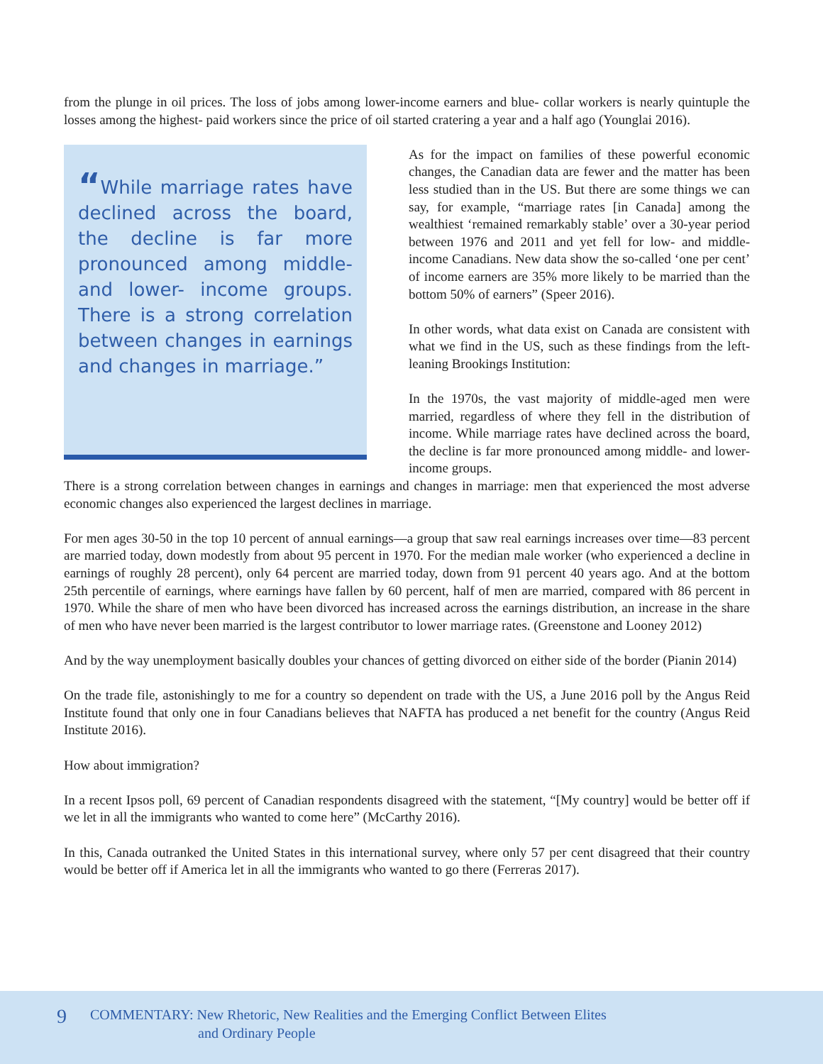from the plunge in oil prices. The loss of jobs among lower-income earners and blue- collar workers is nearly quintuple the losses among the highest- paid workers since the price of oil started cratering a year and a half ago (Younglai 2016).
“While marriage rates have declined across the board, the decline is far more pronounced among middle- and lower- income groups. There is a strong correlation between changes in earnings and changes in marriage.”
As for the impact on families of these powerful economic changes, the Canadian data are fewer and the matter has been less studied than in the US. But there are some things we can say, for example, “marriage rates [in Canada] among the wealthiest ‘remained remarkably stable’ over a 30-year period between 1976 and 2011 and yet fell for low- and middle-income Canadians. New data show the so-called ‘one per cent’ of income earners are 35% more likely to be married than the bottom 50% of earners” (Speer 2016).
In other words, what data exist on Canada are consistent with what we find in the US, such as these findings from the left-leaning Brookings Institution:
In the 1970s, the vast majority of middle-aged men were married, regardless of where they fell in the distribution of income. While marriage rates have declined across the board, the decline is far more pronounced among middle- and lower- income groups.
There is a strong correlation between changes in earnings and changes in marriage: men that experienced the most adverse economic changes also experienced the largest declines in marriage.
For men ages 30-50 in the top 10 percent of annual earnings—a group that saw real earnings increases over time—83 percent are married today, down modestly from about 95 percent in 1970. For the median male worker (who experienced a decline in earnings of roughly 28 percent), only 64 percent are married today, down from 91 percent 40 years ago. And at the bottom 25th percentile of earnings, where earnings have fallen by 60 percent, half of men are married, compared with 86 percent in 1970. While the share of men who have been divorced has increased across the earnings distribution, an increase in the share of men who have never been married is the largest contributor to lower marriage rates. (Greenstone and Looney 2012)
And by the way unemployment basically doubles your chances of getting divorced on either side of the border (Pianin 2014)
On the trade file, astonishingly to me for a country so dependent on trade with the US, a June 2016 poll by the Angus Reid Institute found that only one in four Canadians believes that NAFTA has produced a net benefit for the country (Angus Reid Institute 2016).
How about immigration?
In a recent Ipsos poll, 69 percent of Canadian respondents disagreed with the statement, “[My country] would be better off if we let in all the immigrants who wanted to come here” (McCarthy 2016).
In this, Canada outranked the United States in this international survey, where only 57 per cent disagreed that their country would be better off if America let in all the immigrants who wanted to go there (Ferreras 2017).
9
COMMENTARY: New Rhetoric, New Realities and the Emerging Conflict Between Elites
and Ordinary People